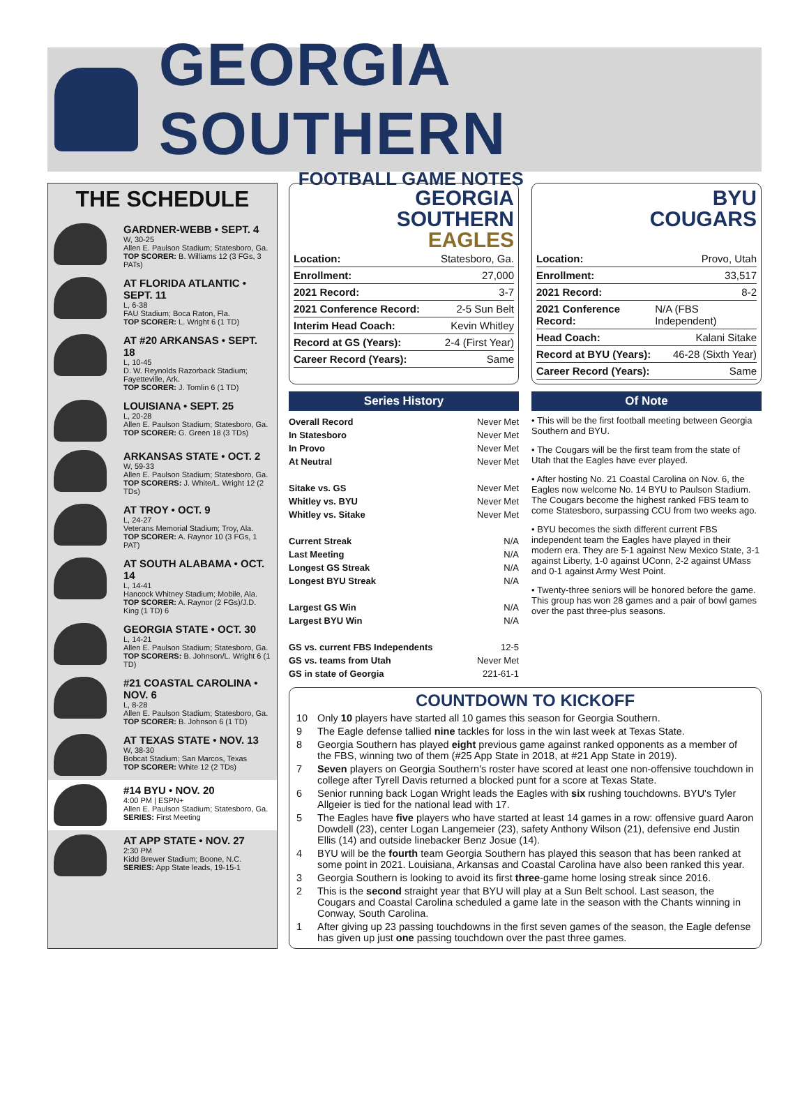GEORGIA SOUTHERN
FOOTBALL GAME NOTES
THE SCHEDULE
GARDNER-WEBB • SEPT. 4
W, 30-25
Allen E. Paulson Stadium; Statesboro, Ga.
TOP SCORER: B. Williams 12 (3 FGs, 3 PATs)
AT FLORIDA ATLANTIC • SEPT. 11
L, 6-38
FAU Stadium; Boca Raton, Fla.
TOP SCORER: L. Wright 6 (1 TD)
AT #20 ARKANSAS • SEPT. 18
L, 10-45
D. W. Reynolds Razorback Stadium; Fayetteville, Ark.
TOP SCORER: J. Tomlin 6 (1 TD)
LOUISIANA • SEPT. 25
L, 20-28
Allen E. Paulson Stadium; Statesboro, Ga.
TOP SCORER: G. Green 18 (3 TDs)
ARKANSAS STATE • OCT. 2
W, 59-33
Allen E. Paulson Stadium; Statesboro, Ga.
TOP SCORERS: J. White/L. Wright 12 (2 TDs)
AT TROY • OCT. 9
L, 24-27
Veterans Memorial Stadium; Troy, Ala.
TOP SCORER: A. Raynor 10 (3 FGs, 1 PAT)
AT SOUTH ALABAMA • OCT. 14
L, 14-41
Hancock Whitney Stadium; Mobile, Ala.
TOP SCORER: A. Raynor (2 FGs)/J.D. King (1 TD) 6
GEORGIA STATE • OCT. 30
L, 14-21
Allen E. Paulson Stadium; Statesboro, Ga.
TOP SCORERS: B. Johnson/L. Wright 6 (1 TD)
#21 COASTAL CAROLINA • NOV. 6
L, 8-28
Allen E. Paulson Stadium; Statesboro, Ga.
TOP SCORER: B. Johnson 6 (1 TD)
AT TEXAS STATE • NOV. 13
W, 38-30
Bobcat Stadium; San Marcos, Texas
TOP SCORER: White 12 (2 TDs)
#14 BYU • NOV. 20
4:00 PM | ESPN+
Allen E. Paulson Stadium; Statesboro, Ga.
SERIES: First Meeting
AT APP STATE • NOV. 27
2:30 PM
Kidd Brewer Stadium; Boone, N.C.
SERIES: App State leads, 19-15-1
GEORGIA
SOUTHERN
EAGLES
Location: Statesboro, Ga.
Enrollment: 27,000
2021 Record: 3-7
2021 Conference Record: 2-5 Sun Belt
Interim Head Coach: Kevin Whitley
Record at GS (Years): 2-4 (First Year)
Career Record (Years): Same
BYU
COUGARS
Location: Provo, Utah
Enrollment: 33,517
2021 Record: 8-2
2021 Conference Record: N/A (FBS Independent)
Head Coach: Kalani Sitake
Record at BYU (Years): 46-28 (Sixth Year)
Career Record (Years): Same
Series History
| Overall Record | Never Met |
| In Statesboro | Never Met |
| In Provo | Never Met |
| At Neutral | Never Met |
| Sitake vs. GS | Never Met |
| Whitley vs. BYU | Never Met |
| Whitley vs. Sitake | Never Met |
| Current Streak | N/A |
| Last Meeting | N/A |
| Longest GS Streak | N/A |
| Longest BYU Streak | N/A |
| Largest GS Win | N/A |
| Largest BYU Win | N/A |
| GS vs. current FBS Independents | 12-5 |
| GS vs. teams from Utah | Never Met |
| GS in state of Georgia | 221-61-1 |
Of Note
• This will be the first football meeting between Georgia Southern and BYU.
• The Cougars will be the first team from the state of Utah that the Eagles have ever played.
• After hosting No. 21 Coastal Carolina on Nov. 6, the Eagles now welcome No. 14 BYU to Paulson Stadium. The Cougars become the highest ranked FBS team to come Statesboro, surpassing CCU from two weeks ago.
• BYU becomes the sixth different current FBS independent team the Eagles have played in their modern era. They are 5-1 against New Mexico State, 3-1 against Liberty, 1-0 against UConn, 2-2 against UMass and 0-1 against Army West Point.
• Twenty-three seniors will be honored before the game. This group has won 28 games and a pair of bowl games over the past three-plus seasons.
COUNTDOWN TO KICKOFF
10 Only 10 players have started all 10 games this season for Georgia Southern.
9 The Eagle defense tallied nine tackles for loss in the win last week at Texas State.
8 Georgia Southern has played eight previous game against ranked opponents as a member of the FBS, winning two of them (#25 App State in 2018, at #21 App State in 2019).
7 Seven players on Georgia Southern's roster have scored at least one non-offensive touchdown in college after Tyrell Davis returned a blocked punt for a score at Texas State.
6 Senior running back Logan Wright leads the Eagles with six rushing touchdowns. BYU's Tyler Allgeier is tied for the national lead with 17.
5 The Eagles have five players who have started at least 14 games in a row: offensive guard Aaron Dowdell (23), center Logan Langemeier (23), safety Anthony Wilson (21), defensive end Justin Ellis (14) and outside linebacker Benz Josue (14).
4 BYU will be the fourth team Georgia Southern has played this season that has been ranked at some point in 2021. Louisiana, Arkansas and Coastal Carolina have also been ranked this year.
3 Georgia Southern is looking to avoid its first three-game home losing streak since 2016.
2 This is the second straight year that BYU will play at a Sun Belt school. Last season, the Cougars and Coastal Carolina scheduled a game late in the season with the Chants winning in Conway, South Carolina.
1 After giving up 23 passing touchdowns in the first seven games of the season, the Eagle defense has given up just one passing touchdown over the past three games.